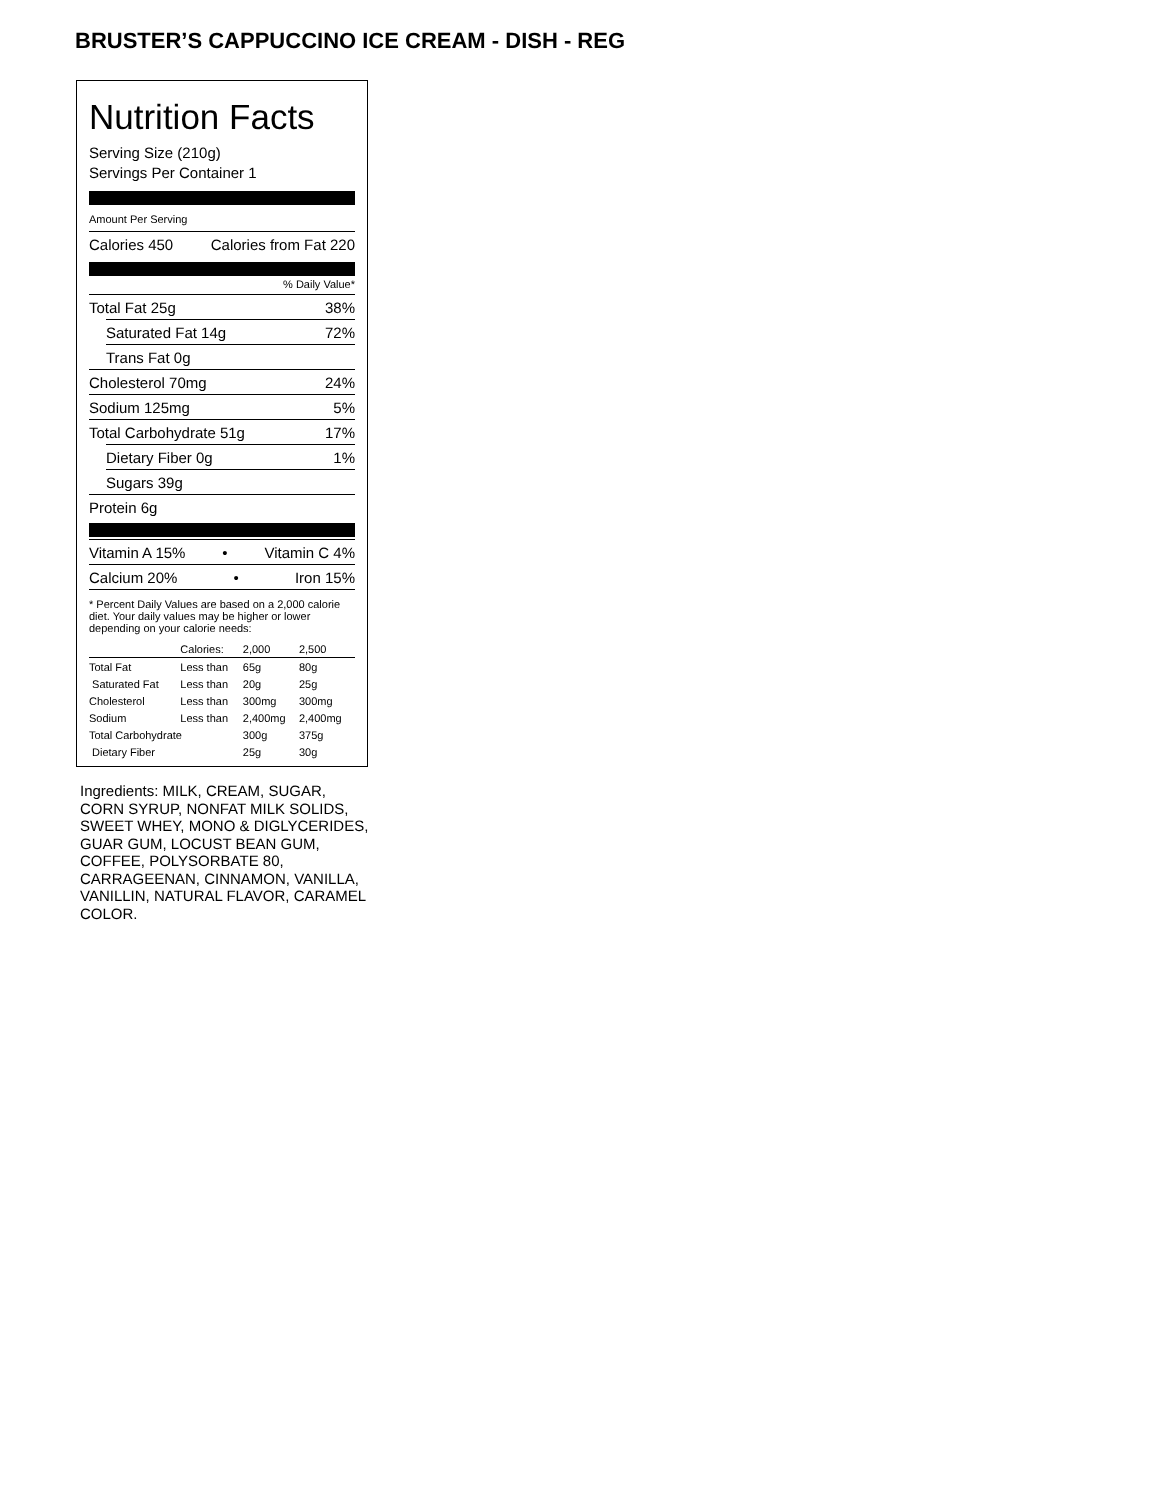BRUSTER’S CAPPUCCINO ICE CREAM - DISH - REG
Nutrition Facts
Serving Size (210g)
Servings Per Container 1
Amount Per Serving
Calories 450 Calories from Fat 220
% Daily Value*
Total Fat 25g 38%
Saturated Fat 14g 72%
Trans Fat 0g
Cholesterol 70mg 24%
Sodium 125mg 5%
Total Carbohydrate 51g 17%
Dietary Fiber 0g 1%
Sugars 39g
Protein 6g
Vitamin A 15% • Vitamin C 4%
Calcium 20% • Iron 15%
* Percent Daily Values are based on a 2,000 calorie diet. Your daily values may be higher or lower depending on your calorie needs:
| | Calories: | 2,000 | 2,500 |
| --- | --- | --- | --- |
| Total Fat | Less than | 65g | 80g |
| Saturated Fat | Less than | 20g | 25g |
| Cholesterol | Less than | 300mg | 300mg |
| Sodium | Less than | 2,400mg | 2,400mg |
| Total Carbohydrate | | 300g | 375g |
| Dietary Fiber | | 25g | 30g |
Ingredients: MILK, CREAM, SUGAR, CORN SYRUP, NONFAT MILK SOLIDS, SWEET WHEY, MONO & DIGLYCERIDES, GUAR GUM, LOCUST BEAN GUM, COFFEE, POLYSORBATE 80, CARRAGEENAN, CINNAMON, VANILLA, VANILLIN, NATURAL FLAVOR, CARAMEL COLOR.